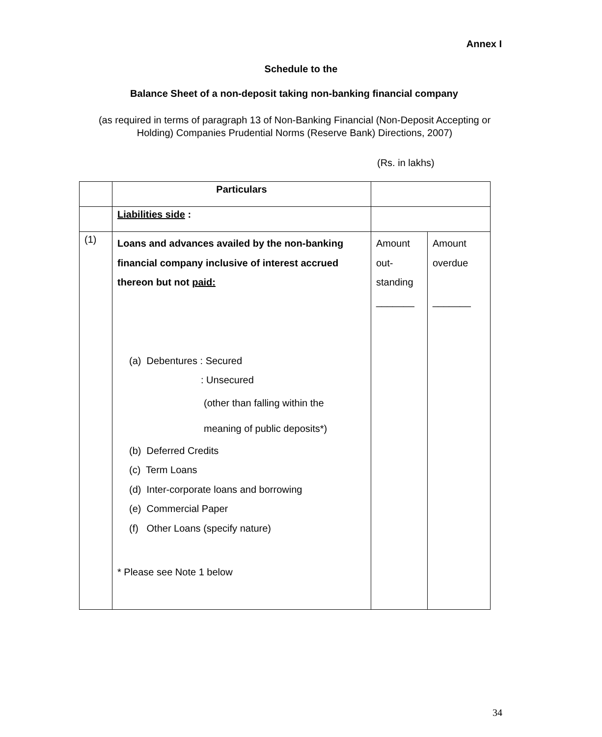Annex I
Schedule to the
Balance Sheet of a non-deposit taking non-banking financial company
(as required in terms of paragraph 13 of Non-Banking Financial (Non-Deposit Accepting or Holding) Companies Prudential Norms (Reserve Bank) Directions, 2007)
(Rs. in lakhs)
| | Particulars | | |
| | Liabilities side : | | |
| (1) | Loans and advances availed by the non-banking financial company inclusive of interest accrued thereon but not paid: (a) Debentures : Secured : Unsecured (other than falling within the meaning of public deposits*) (b) Deferred Credits (c) Term Loans (d) Inter-corporate loans and borrowing (e) Commercial Paper (f) Other Loans (specify nature) * Please see Note 1 below | Amount out- standing _______ | Amount overdue _______ |
34